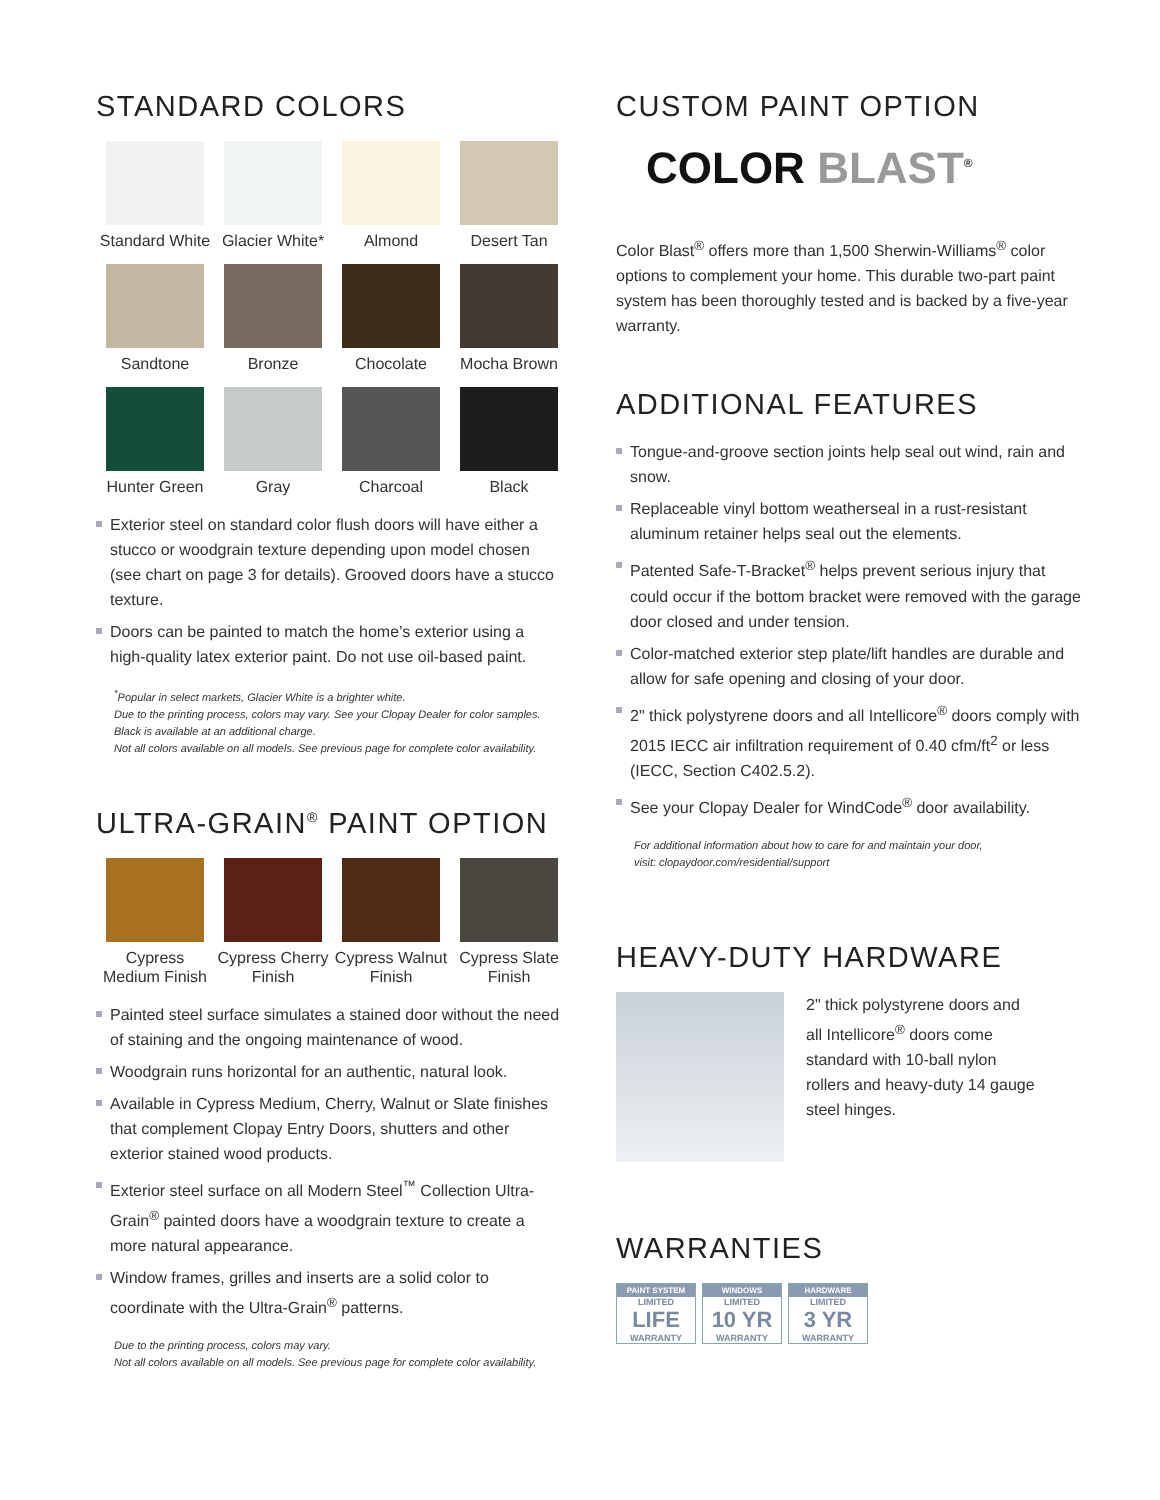STANDARD COLORS
Standard White
Glacier White*
Almond
Desert Tan
Sandtone
Bronze
Chocolate
Mocha Brown
Hunter Green
Gray
Charcoal
Black
Exterior steel on standard color flush doors will have either a stucco or woodgrain texture depending upon model chosen (see chart on page 3 for details). Grooved doors have a stucco texture.
Doors can be painted to match the home’s exterior using a high-quality latex exterior paint. Do not use oil-based paint.
<sup>*</sup> Popular in select markets, Glacier White is a brighter white.
Due to the printing process, colors may vary. See your Clopay Dealer for color samples.
Black is available at an additional charge.
Not all colors available on all models. See previous page for complete color availability.
ULTRA-GRAIN<sup>®</sup> PAINT OPTION
Cypress Medium Finish
Cypress Cherry Finish
Cypress Walnut Finish
Cypress Slate Finish
Painted steel surface simulates a stained door without the need of staining and the ongoing maintenance of wood.
Woodgrain runs horizontal for an authentic, natural look.
Available in Cypress Medium, Cherry, Walnut or Slate finishes that complement Clopay Entry Doors, shutters and other exterior stained wood products.
Exterior steel surface on all Modern Steel<sup>™</sup> Collection Ultra-Grain<sup>®</sup> painted doors have a woodgrain texture to create a more natural appearance.
Window frames, grilles and inserts are a solid color to coordinate with the Ultra-Grain<sup>®</sup> patterns.
Due to the printing process, colors may vary.
Not all colors available on all models. See previous page for complete color availability.
CUSTOM PAINT OPTION
COLOR BLAST<sup>®</sup>
Color Blast<sup>®</sup> offers more than 1,500 Sherwin-Williams<sup>®</sup> color options to complement your home. This durable two-part paint system has been thoroughly tested and is backed by a five-year warranty.
ADDITIONAL FEATURES
Tongue-and-groove section joints help seal out wind, rain and snow.
Replaceable vinyl bottom weatherseal in a rust-resistant aluminum retainer helps seal out the elements.
Patented Safe-T-Bracket<sup>®</sup> helps prevent serious injury that could occur if the bottom bracket were removed with the garage door closed and under tension.
Color-matched exterior step plate/lift handles are durable and allow for safe opening and closing of your door.
2" thick polystyrene doors and all Intellicore<sup>®</sup> doors comply with 2015 IECC air infiltration requirement of 0.40 cfm/ft<sup>2</sup> or less (IECC, Section C402.5.2).
See your Clopay Dealer for WindCode<sup>®</sup> door availability.
For additional information about how to care for and maintain your door,
visit: clopaydoor.com/residential/support
HEAVY-DUTY HARDWARE
2" thick polystyrene doors and all Intellicore<sup>®</sup> doors come standard with 10-ball nylon rollers and heavy-duty 14 gauge steel hinges.
WARRANTIES
PAINT SYSTEM
LIMITED
LIFE
WARRANTY
WINDOWS
LIMITED
10 YR
WARRANTY
HARDWARE
LIMITED
3 YR
WARRANTY